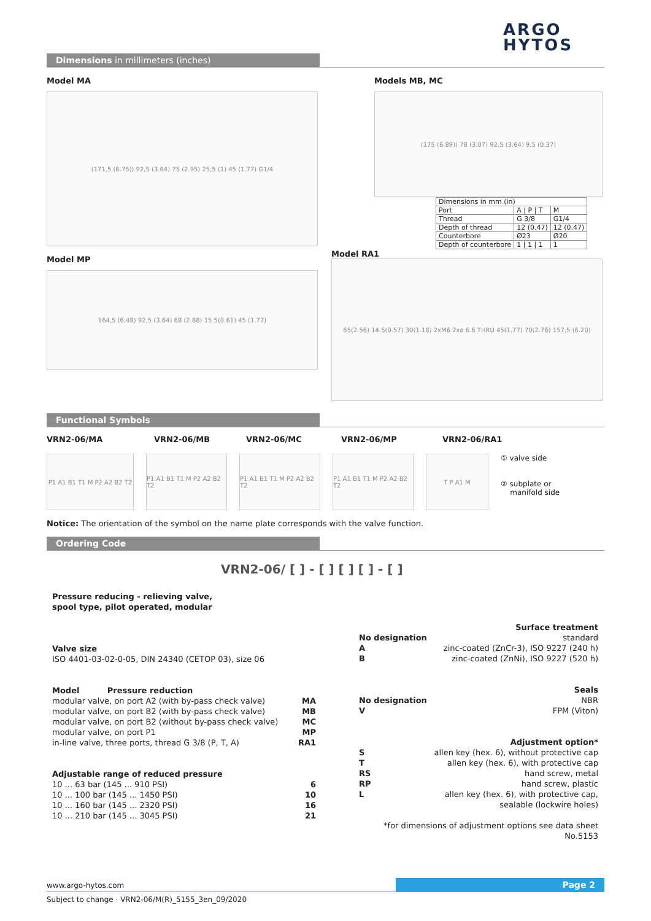ARGO
HYTOS
Dimensions in millimeters (inches)
Model MA
(171,5 (6.75)) 92,5 (3.64) 75 (2.95) 25,5 (1) 45 (1.77) G1/4
Model MP
164,5 (6.48) 92,5 (3.64) 68 (2.68) 15.5(0.61) 45 (1.77)
Models MB, MC
(175 (6.89)) 78 (3.07) 92,5 (3.64) 9,5 (0.37)
| Dimensions in mm (in) | | |
| Port | A / P / T | M |
| Thread | G 3/8 | G1/4 |
| Depth of thread | 12 (0.47) | 12 (0.47) |
| Counterbore | Ø23 | Ø20 |
| Depth of counterbore | 1 / 1 / 1 | 1 |
Model RA1
65(2.56) 14.5(0.57) 30(1.18) 2xM6 2xø 6.6 THRU 45(1.77) 70(2.76) 157,5 (6.20)
Functional Symbols
VRN2-06/MA VRN2-06/MB VRN2-06/MC VRN2-06/MP VRN2-06/RA1
P1 A1 B1 T1 M P2 A2 B2 T2
P1 A1 B1 T1 M P2 A2 B2 T2
P1 A1 B1 T1 M P2 A2 B2 T2
P1 A1 B1 T1 M P2 A2 B2 T2
T P A1 M
① valve side
② subplate or
manifold side
Notice: The orientation of the symbol on the name plate corresponds with the valve function.
Ordering Code
VRN2-06/ [ ] - [ ] [ ] [ ] - [ ]
Pressure reducing - relieving valve,
spool type, pilot operated, modular
Valve size
ISO 4401-03-02-0-05, DIN 24340 (CETOP 03), size 06
Model Pressure reduction
modular valve, on port A2 (with by-pass check valve) MA
modular valve, on port B2 (with by-pass check valve) MB
modular valve, on port B2 (without by-pass check valve) MC
modular valve, on port P1 MP
in-line valve, three ports, thread G 3/8 (P, T, A) RA1
Adjustable range of reduced pressure
10 ... 63 bar (145 ... 910 PSI) 6
10 ... 100 bar (145 ... 1450 PSI) 10
10 ... 160 bar (145 ... 2320 PSI) 16
10 ... 210 bar (145 ... 3045 PSI) 21
Surface treatment
No designation standard
Azinc-coated (ZnCr-3), ISO 9227 (240 h)
Bzinc-coated (ZnNi), ISO 9227 (520 h)
Seals
No designation NBR
V FPM (Viton)
Adjustment option*
Sallen key (hex. 6), without protective cap
Tallen key (hex. 6), with protective cap
RS hand screw, metal
RP hand screw, plastic
Lallen key (hex. 6), with protective cap,
sealable (lockwire holes)
*for dimensions of adjustment options see data sheet No.5153
www.argo-hytos.com Page 2
Subject to change · VRN2-06/M(R)_5155_3en_09/2020